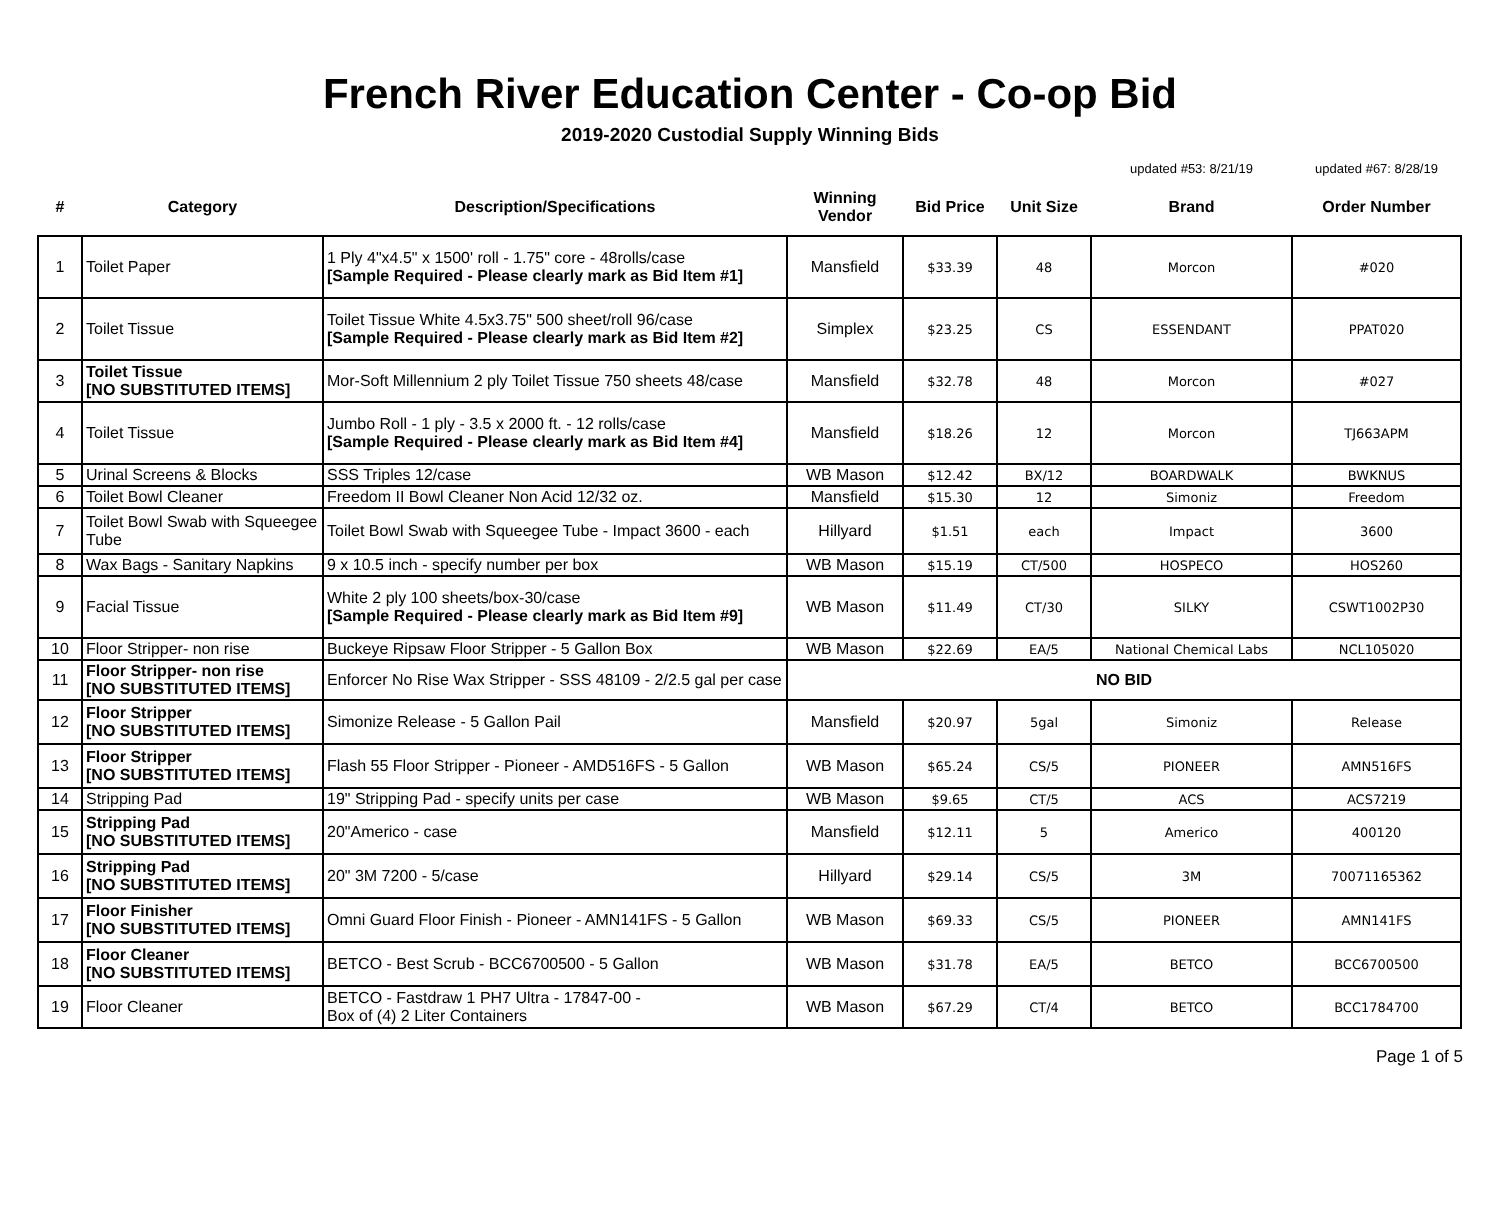French River Education Center - Co-op Bid
2019-2020 Custodial Supply Winning Bids
| | | | | | | updated #53: 8/21/19 | updated #67: 8/28/19 |
| --- | --- | --- | --- | --- | --- | --- | --- |
| # | Category | Description/Specifications | Winning Vendor | Bid Price | Unit Size | Brand | Order Number |
| 1 | Toilet Paper | 1 Ply 4"x4.5" x 1500' roll - 1.75" core - 48rolls/case [Sample Required - Please clearly mark as Bid Item #1] | Mansfield | $33.39 | 48 | Morcon | #020 |
| 2 | Toilet Tissue | Toilet Tissue White 4.5x3.75" 500 sheet/roll 96/case [Sample Required - Please clearly mark as Bid Item #2] | Simplex | $23.25 | CS | ESSENDANT | PPAT020 |
| 3 | Toilet Tissue [NO SUBSTITUTED ITEMS] | Mor-Soft Millennium 2 ply Toilet Tissue 750 sheets 48/case | Mansfield | $32.78 | 48 | Morcon | #027 |
| 4 | Toilet Tissue | Jumbo Roll - 1 ply - 3.5 x 2000 ft. - 12 rolls/case [Sample Required - Please clearly mark as Bid Item #4] | Mansfield | $18.26 | 12 | Morcon | TJ663APM |
| 5 | Urinal Screens & Blocks | SSS Triples 12/case | WB Mason | $12.42 | BX/12 | BOARDWALK | BWKNUS |
| 6 | Toilet Bowl Cleaner | Freedom II Bowl Cleaner Non Acid 12/32 oz. | Mansfield | $15.30 | 12 | Simoniz | Freedom |
| 7 | Toilet Bowl Swab with Squeegee Tube | Toilet Bowl Swab with Squeegee Tube - Impact 3600 - each | Hillyard | $1.51 | each | Impact | 3600 |
| 8 | Wax Bags - Sanitary Napkins | 9 x 10.5 inch - specify number per box | WB Mason | $15.19 | CT/500 | HOSPECO | HOS260 |
| 9 | Facial Tissue | White 2 ply 100 sheets/box-30/case [Sample Required - Please clearly mark as Bid Item #9] | WB Mason | $11.49 | CT/30 | SILKY | CSWT1002P30 |
| 10 | Floor Stripper- non rise | Buckeye Ripsaw Floor Stripper - 5 Gallon Box | WB Mason | $22.69 | EA/5 | National Chemical Labs | NCL105020 |
| 11 | Floor Stripper- non rise [NO SUBSTITUTED ITEMS] | Enforcer No Rise Wax Stripper - SSS 48109 - 2/2.5 gal per case | NO BID | | | | |
| 12 | Floor Stripper [NO SUBSTITUTED ITEMS] | Simonize Release - 5 Gallon Pail | Mansfield | $20.97 | 5gal | Simoniz | Release |
| 13 | Floor Stripper [NO SUBSTITUTED ITEMS] | Flash 55 Floor Stripper - Pioneer - AMD516FS - 5 Gallon | WB Mason | $65.24 | CS/5 | PIONEER | AMN516FS |
| 14 | Stripping Pad | 19" Stripping Pad - specify units per case | WB Mason | $9.65 | CT/5 | ACS | ACS7219 |
| 15 | Stripping Pad [NO SUBSTITUTED ITEMS] | 20"Americo - case | Mansfield | $12.11 | 5 | Americo | 400120 |
| 16 | Stripping Pad [NO SUBSTITUTED ITEMS] | 20" 3M 7200 - 5/case | Hillyard | $29.14 | CS/5 | 3M | 70071165362 |
| 17 | Floor Finisher [NO SUBSTITUTED ITEMS] | Omni Guard Floor Finish - Pioneer - AMN141FS - 5 Gallon | WB Mason | $69.33 | CS/5 | PIONEER | AMN141FS |
| 18 | Floor Cleaner [NO SUBSTITUTED ITEMS] | BETCO - Best Scrub - BCC6700500 - 5 Gallon | WB Mason | $31.78 | EA/5 | BETCO | BCC6700500 |
| 19 | Floor Cleaner | BETCO - Fastdraw 1 PH7 Ultra - 17847-00 - Box of (4) 2 Liter Containers | WB Mason | $67.29 | CT/4 | BETCO | BCC1784700 |
Page 1 of 5